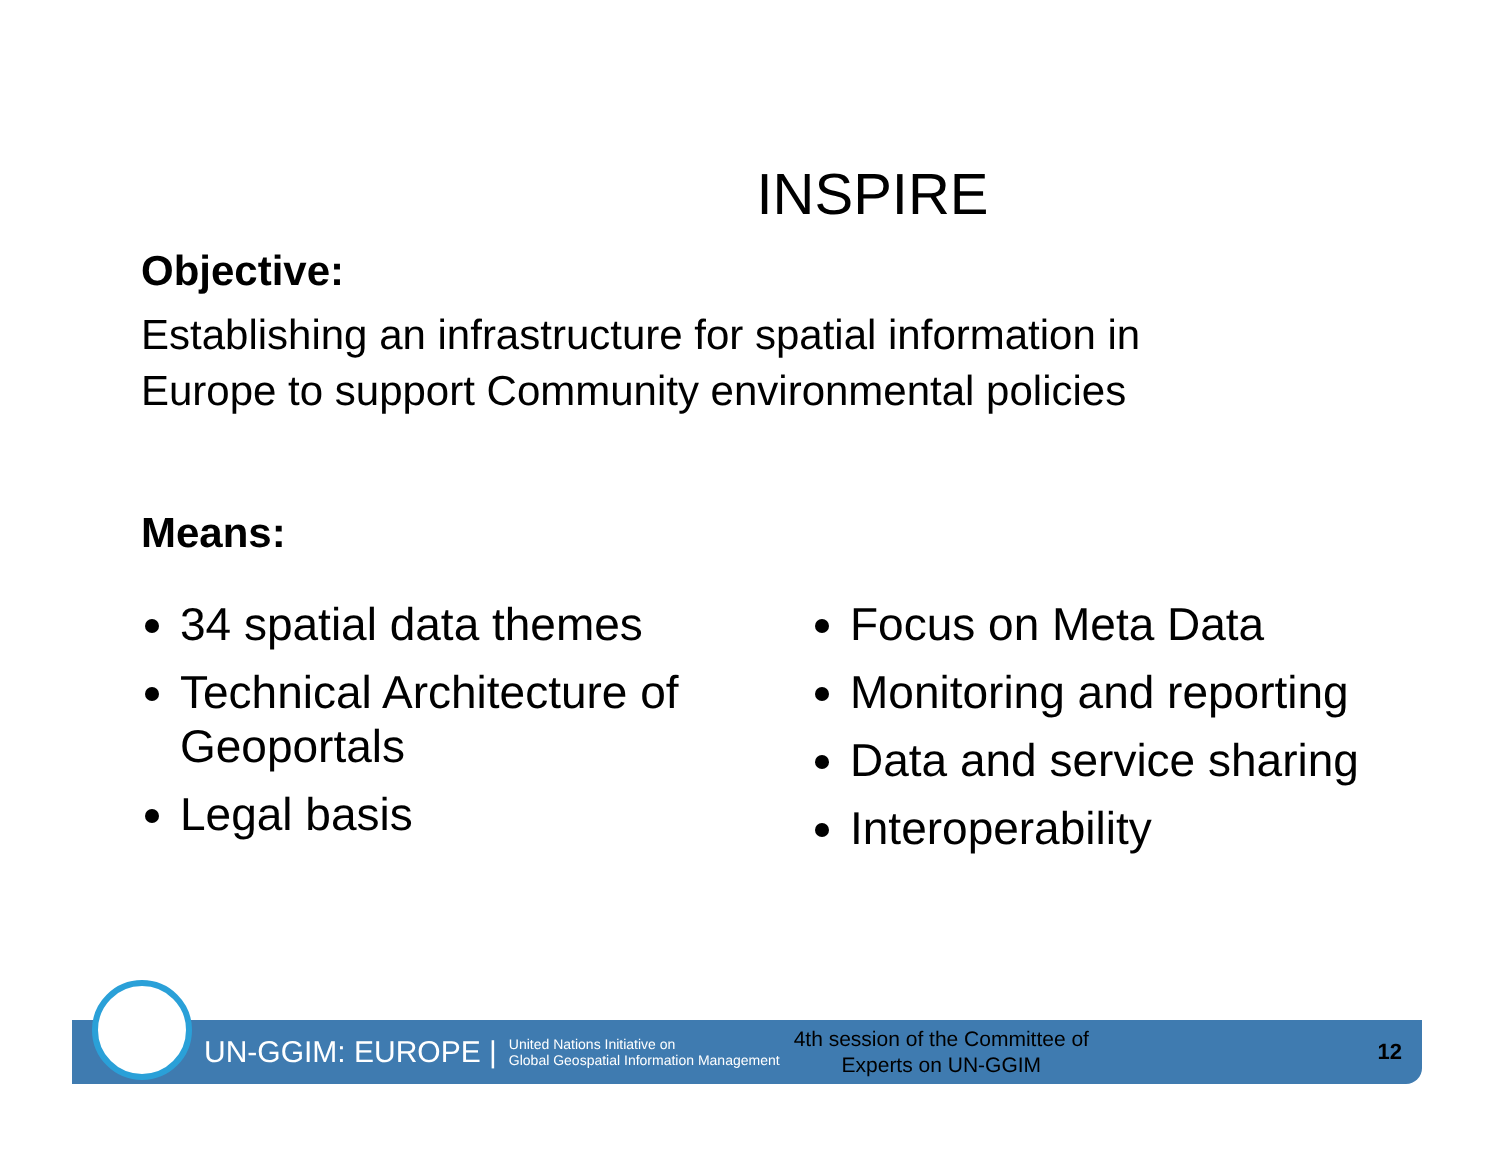INSPIRE
Objective:
Establishing an infrastructure for spatial information in
Europe to support Community environmental policies
Means:
34 spatial data themes
Technical Architecture of Geoportals
Legal basis
Focus on Meta Data
Monitoring and reporting
Data and service sharing
Interoperability
UN-GGIM: EUROPE | United Nations Initiative on
Global Geospatial Information Management 4th session of the Committee of
Experts on UN-GGIM 12